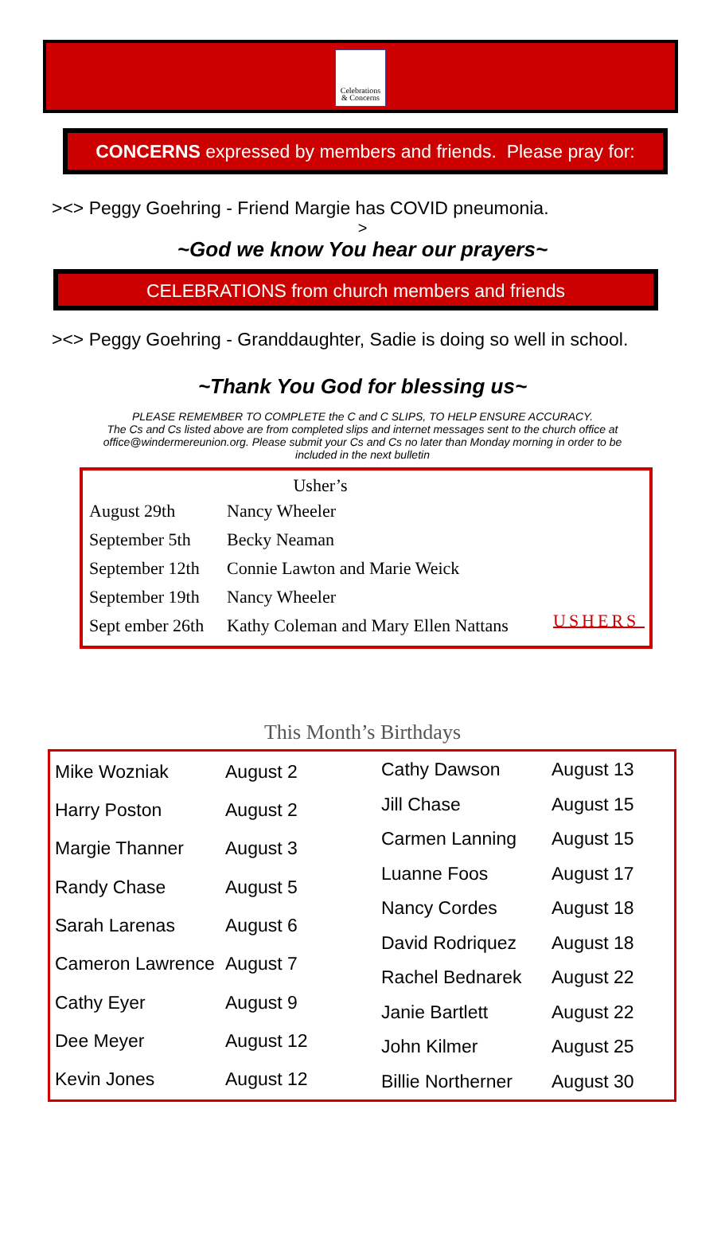Celebrations
& Concerns
CONCERNS expressed by members and friends. Please pray for:
><> Peggy Goehring - Friend Margie has COVID pneumonia.
>
~God we know You hear our prayers~
CELEBRATIONS from church members and friends
><> Peggy Goehring - Granddaughter, Sadie is doing so well in school.
~Thank You God for blessing us~
PLEASE REMEMBER TO COMPLETE the C and C SLIPS, TO HELP ENSURE ACCURACY.
The Cs and Cs listed above are from completed slips and internet messages sent to the church office at office@windermereunion.org. Please submit your Cs and Cs no later than Monday morning in order to be included in the next bulletin
Usher’s
| August 29th | Nancy Wheeler |
| September 5th | Becky Neaman |
| September 12th | Connie Lawton and Marie Weick |
| September 19th | Nancy Wheeler |
| Sept ember 26th | Kathy Coleman and Mary Ellen Nattans |
USHERS
This Month’s Birthdays
| Mike Wozniak | August 2 |
| Harry Poston | August 2 |
| Margie Thanner | August 3 |
| Randy Chase | August 5 |
| Sarah Larenas | August 6 |
| Cameron Lawrence | August 7 |
| Cathy Eyer | August 9 |
| Dee Meyer | August 12 |
| Kevin Jones | August 12 |
| Cathy Dawson | August 13 |
| Jill Chase | August 15 |
| Carmen Lanning | August 15 |
| Luanne Foos | August 17 |
| Nancy Cordes | August 18 |
| David Rodriquez | August 18 |
| Rachel Bednarek | August 22 |
| Janie Bartlett | August 22 |
| John Kilmer | August 25 |
| Billie Northerner | August 30 |